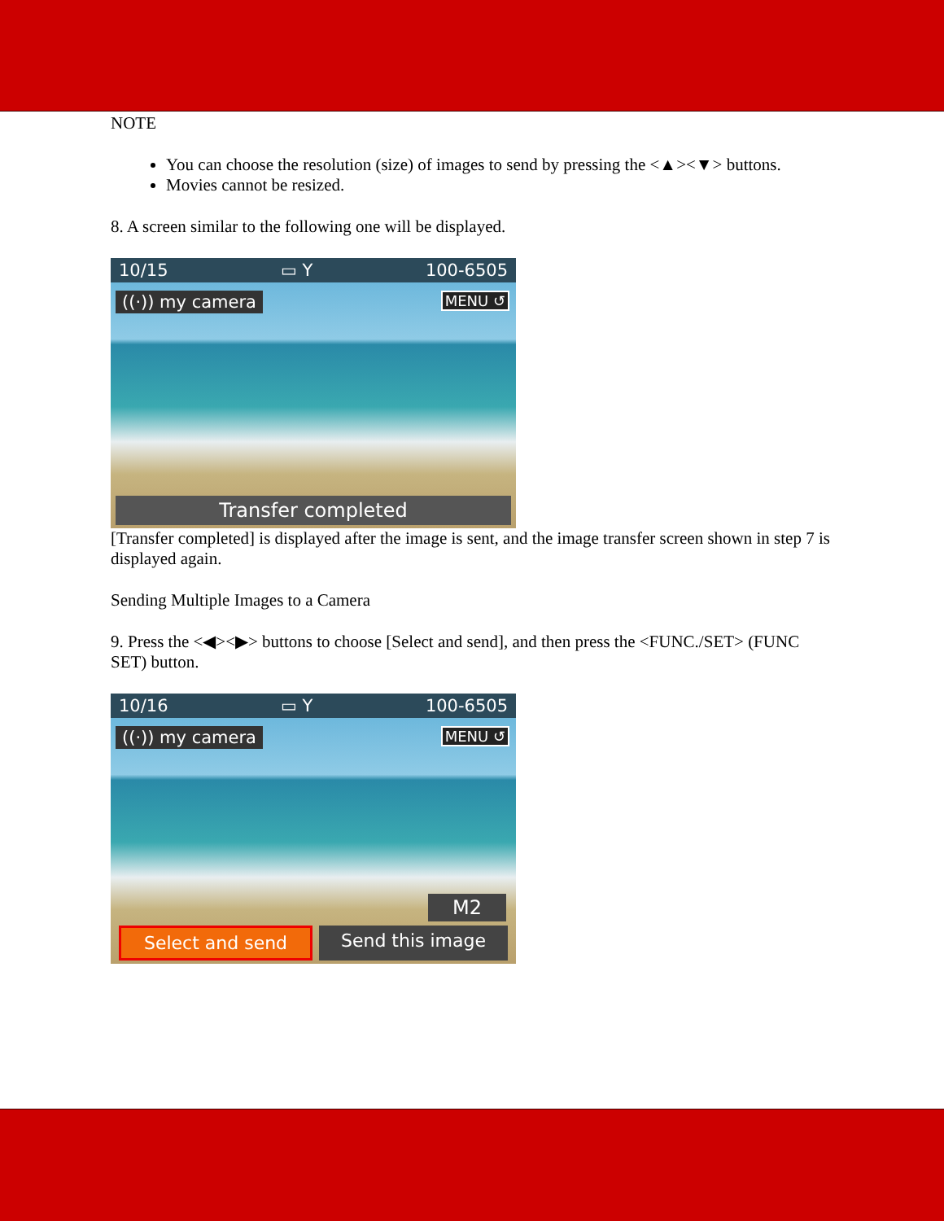NOTE
You can choose the resolution (size) of images to send by pressing the <▲><▼> buttons.
Movies cannot be resized.
8. A screen similar to the following one will be displayed.
10/15 ▭ Y 100-6505
((·)) my camera MENU ↺
Transfer completed
[Transfer completed] is displayed after the image is sent, and the image transfer screen shown in step 7 is displayed again.
Sending Multiple Images to a Camera
9. Press the <◀><▶> buttons to choose [Select and send], and then press the <FUNC./SET> (FUNC SET) button.
10/16 ▭ Y 100-6505
((·)) my camera MENU ↺
M2
Select and send Send this image